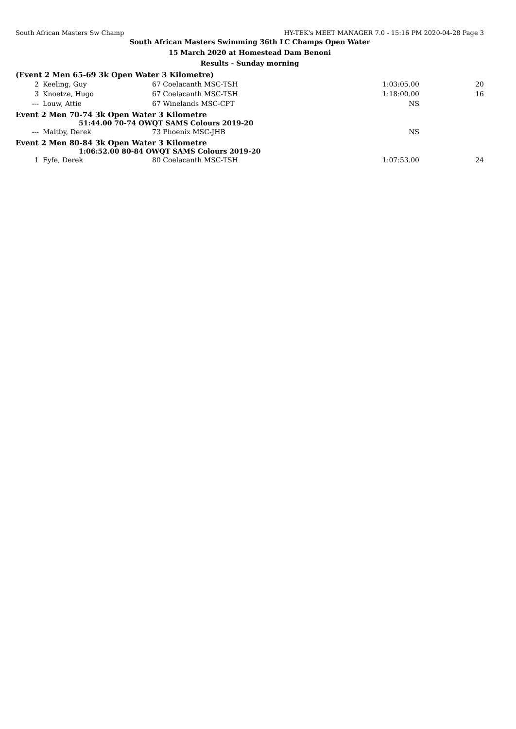South African Masters Sw Champ HY-TEK's MEET MANAGER 7.0 - 15:16 PM 2020-04-28 Page 3
South African Masters Swimming 36th LC Champs Open Water
15 March 2020 at Homestead Dam Benoni
Results - Sunday morning
(Event 2 Men 65-69 3k Open Water 3 Kilometre)
| 2 | Keeling, Guy | 67 Coelacanth MSC-TSH | 1:03:05.00 | 20 |
| 3 | Knoetze, Hugo | 67 Coelacanth MSC-TSH | 1:18:00.00 | 16 |
| --- | Louw, Attie | 67 Winelands MSC-CPT | NS | |
Event 2 Men 70-74 3k Open Water 3 Kilometre
51:44.00 70-74 OWQT SAMS Colours 2019-20
| --- | Maltby, Derek | 73 Phoenix MSC-JHB | NS | |
Event 2 Men 80-84 3k Open Water 3 Kilometre
1:06:52.00 80-84 OWQT SAMS Colours 2019-20
| 1 | Fyfe, Derek | 80 Coelacanth MSC-TSH | 1:07:53.00 | 24 |